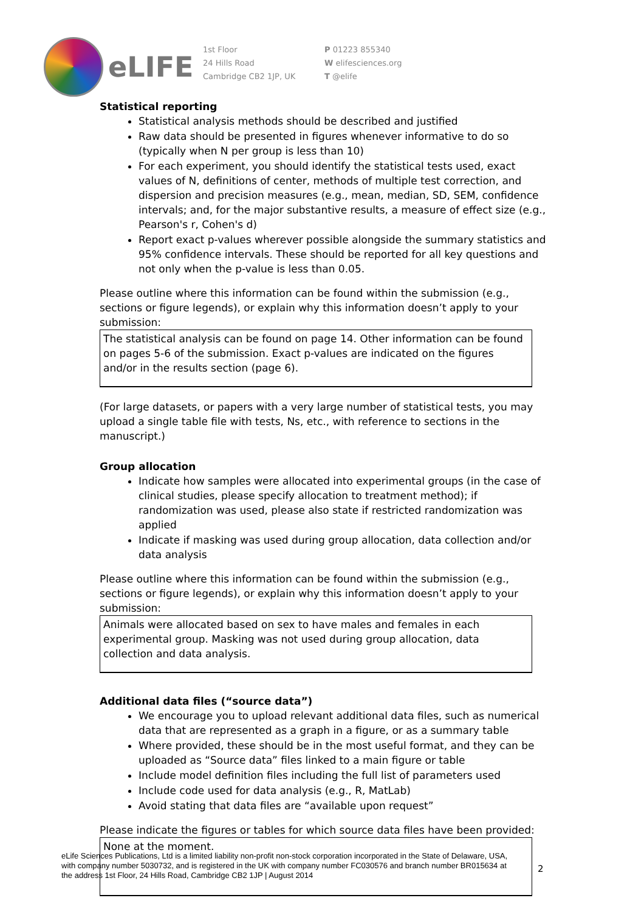eLIFE
1st Floor
24 Hills Road
Cambridge CB2 1JP, UK
P 01223 855340
W elifesciences.org
T @elife
Statistical reporting
Statistical analysis methods should be described and justified
Raw data should be presented in figures whenever informative to do so (typically when N per group is less than 10)
For each experiment, you should identify the statistical tests used, exact values of N, definitions of center, methods of multiple test correction, and dispersion and precision measures (e.g., mean, median, SD, SEM, confidence intervals; and, for the major substantive results, a measure of effect size (e.g., Pearson's r, Cohen's d)
Report exact p-values wherever possible alongside the summary statistics and 95% confidence intervals. These should be reported for all key questions and not only when the p-value is less than 0.05.
Please outline where this information can be found within the submission (e.g., sections or figure legends), or explain why this information doesn’t apply to your submission:
The statistical analysis can be found on page 14. Other information can be found on pages 5-6 of the submission. Exact p-values are indicated on the figures and/or in the results section (page 6).
(For large datasets, or papers with a very large number of statistical tests, you may upload a single table file with tests, Ns, etc., with reference to sections in the manuscript.)
Group allocation
Indicate how samples were allocated into experimental groups (in the case of clinical studies, please specify allocation to treatment method); if randomization was used, please also state if restricted randomization was applied
Indicate if masking was used during group allocation, data collection and/or data analysis
Please outline where this information can be found within the submission (e.g., sections or figure legends), or explain why this information doesn’t apply to your submission:
Animals were allocated based on sex to have males and females in each experimental group. Masking was not used during group allocation, data collection and data analysis.
Additional data files (“source data”)
We encourage you to upload relevant additional data files, such as numerical data that are represented as a graph in a figure, or as a summary table
Where provided, these should be in the most useful format, and they can be uploaded as “Source data” files linked to a main figure or table
Include model definition files including the full list of parameters used
Include code used for data analysis (e.g., R, MatLab)
Avoid stating that data files are “available upon request”
Please indicate the figures or tables for which source data files have been provided:
None at the moment.
eLife Sciences Publications, Ltd is a limited liability non-profit non-stock corporation incorporated in the State of Delaware, USA, with company number 5030732, and is registered in the UK with company number FC030576 and branch number BR015634 at the address 1st Floor, 24 Hills Road, Cambridge CB2 1JP | August 2014
2